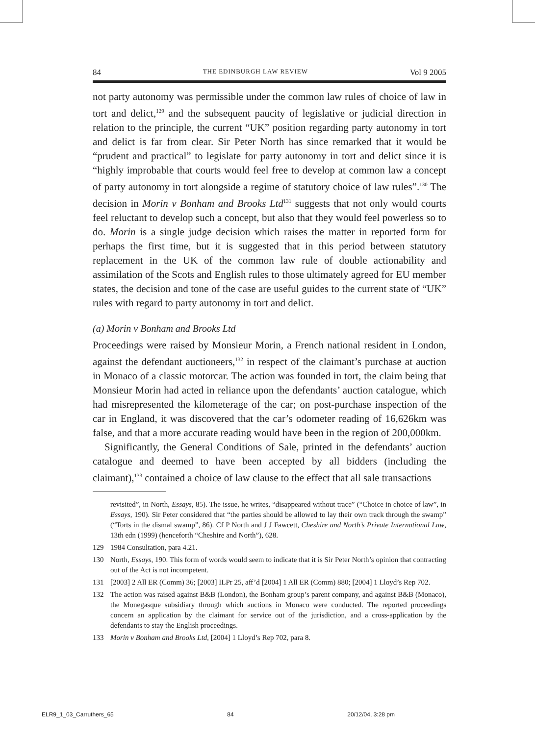84 THE EDINBURGH LAW REVIEW Vol 9 2005
not party autonomy was permissible under the common law rules of choice of law in tort and delict,<sup>129</sup> and the subsequent paucity of legislative or judicial direction in relation to the principle, the current “UK” position regarding party autonomy in tort and delict is far from clear. Sir Peter North has since remarked that it would be “prudent and practical” to legislate for party autonomy in tort and delict since it is “highly improbable that courts would feel free to develop at common law a concept of party autonomy in tort alongside a regime of statutory choice of law rules”.<sup>130</sup> The decision in Morin v Bonham and Brooks Ltd<sup>131</sup> suggests that not only would courts feel reluctant to develop such a concept, but also that they would feel powerless so to do. Morin is a single judge decision which raises the matter in reported form for perhaps the first time, but it is suggested that in this period between statutory replacement in the UK of the common law rule of double actionability and assimilation of the Scots and English rules to those ultimately agreed for EU member states, the decision and tone of the case are useful guides to the current state of “UK” rules with regard to party autonomy in tort and delict.
(a) Morin v Bonham and Brooks Ltd
Proceedings were raised by Monsieur Morin, a French national resident in London, against the defendant auctioneers,<sup>132</sup> in respect of the claimant’s purchase at auction in Monaco of a classic motorcar. The action was founded in tort, the claim being that Monsieur Morin had acted in reliance upon the defendants’ auction catalogue, which had misrepresented the kilometerage of the car; on post-purchase inspection of the car in England, it was discovered that the car’s odometer reading of 16,626km was false, and that a more accurate reading would have been in the region of 200,000km.
Significantly, the General Conditions of Sale, printed in the defendants’ auction catalogue and deemed to have been accepted by all bidders (including the claimant),<sup>133</sup> contained a choice of law clause to the effect that all sale transactions
revisited”, in North, Essays, 85). The issue, he writes, “disappeared without trace” (“Choice in choice of law”, in Essays, 190). Sir Peter considered that “the parties should be allowed to lay their own track through the swamp” (“Torts in the dismal swamp”, 86). Cf P North and J J Fawcett, Cheshire and North’s Private International Law, 13th edn (1999) (henceforth “Cheshire and North”), 628.
129 1984 Consultation, para 4.21.
130 North, Essays, 190. This form of words would seem to indicate that it is Sir Peter North’s opinion that contracting out of the Act is not incompetent.
131 [2003] 2 All ER (Comm) 36; [2003] ILPr 25, aff’d [2004] 1 All ER (Comm) 880; [2004] 1 Lloyd’s Rep 702.
132 The action was raised against B&B (London), the Bonham group’s parent company, and against B&B (Monaco), the Monegasque subsidiary through which auctions in Monaco were conducted. The reported proceedings concern an application by the claimant for service out of the jurisdiction, and a cross-application by the defendants to stay the English proceedings.
133 Morin v Bonham and Brooks Ltd, [2004] 1 Lloyd’s Rep 702, para 8.
ELR9_1_03_Carruthers_65 84 20/12/04, 3:28 pm